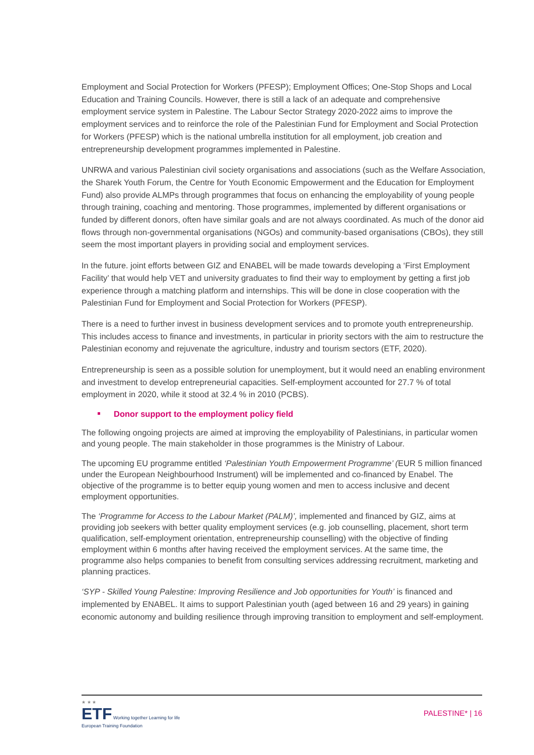Employment and Social Protection for Workers (PFESP); Employment Offices; One-Stop Shops and Local Education and Training Councils. However, there is still a lack of an adequate and comprehensive employment service system in Palestine. The Labour Sector Strategy 2020-2022 aims to improve the employment services and to reinforce the role of the Palestinian Fund for Employment and Social Protection for Workers (PFESP) which is the national umbrella institution for all employment, job creation and entrepreneurship development programmes implemented in Palestine.
UNRWA and various Palestinian civil society organisations and associations (such as the Welfare Association, the Sharek Youth Forum, the Centre for Youth Economic Empowerment and the Education for Employment Fund) also provide ALMPs through programmes that focus on enhancing the employability of young people through training, coaching and mentoring. Those programmes, implemented by different organisations or funded by different donors, often have similar goals and are not always coordinated. As much of the donor aid flows through non-governmental organisations (NGOs) and community-based organisations (CBOs), they still seem the most important players in providing social and employment services.
In the future. joint efforts between GIZ and ENABEL will be made towards developing a ‘First Employment Facility’ that would help VET and university graduates to find their way to employment by getting a first job experience through a matching platform and internships. This will be done in close cooperation with the Palestinian Fund for Employment and Social Protection for Workers (PFESP).
There is a need to further invest in business development services and to promote youth entrepreneurship. This includes access to finance and investments, in particular in priority sectors with the aim to restructure the Palestinian economy and rejuvenate the agriculture, industry and tourism sectors (ETF, 2020).
Entrepreneurship is seen as a possible solution for unemployment, but it would need an enabling environment and investment to develop entrepreneurial capacities. Self-employment accounted for 27.7 % of total employment in 2020, while it stood at 32.4 % in 2010 (PCBS).
Donor support to the employment policy field
The following ongoing projects are aimed at improving the employability of Palestinians, in particular women and young people. The main stakeholder in those programmes is the Ministry of Labour.
The upcoming EU programme entitled ‘Palestinian Youth Empowerment Programme’ (EUR 5 million financed under the European Neighbourhood Instrument) will be implemented and co-financed by Enabel. The objective of the programme is to better equip young women and men to access inclusive and decent employment opportunities.
The ‘Programme for Access to the Labour Market (PALM)’, implemented and financed by GIZ, aims at providing job seekers with better quality employment services (e.g. job counselling, placement, short term qualification, self-employment orientation, entrepreneurship counselling) with the objective of finding employment within 6 months after having received the employment services. At the same time, the programme also helps companies to benefit from consulting services addressing recruitment, marketing and planning practices.
‘SYP - Skilled Young Palestine: Improving Resilience and Job opportunities for Youth’ is financed and implemented by ENABEL. It aims to support Palestinian youth (aged between 16 and 29 years) in gaining economic autonomy and building resilience through improving transition to employment and self-employment.
★ ★ ★
ETF Working together Learning for life
European Training Foundation
PALESTINE* | 16